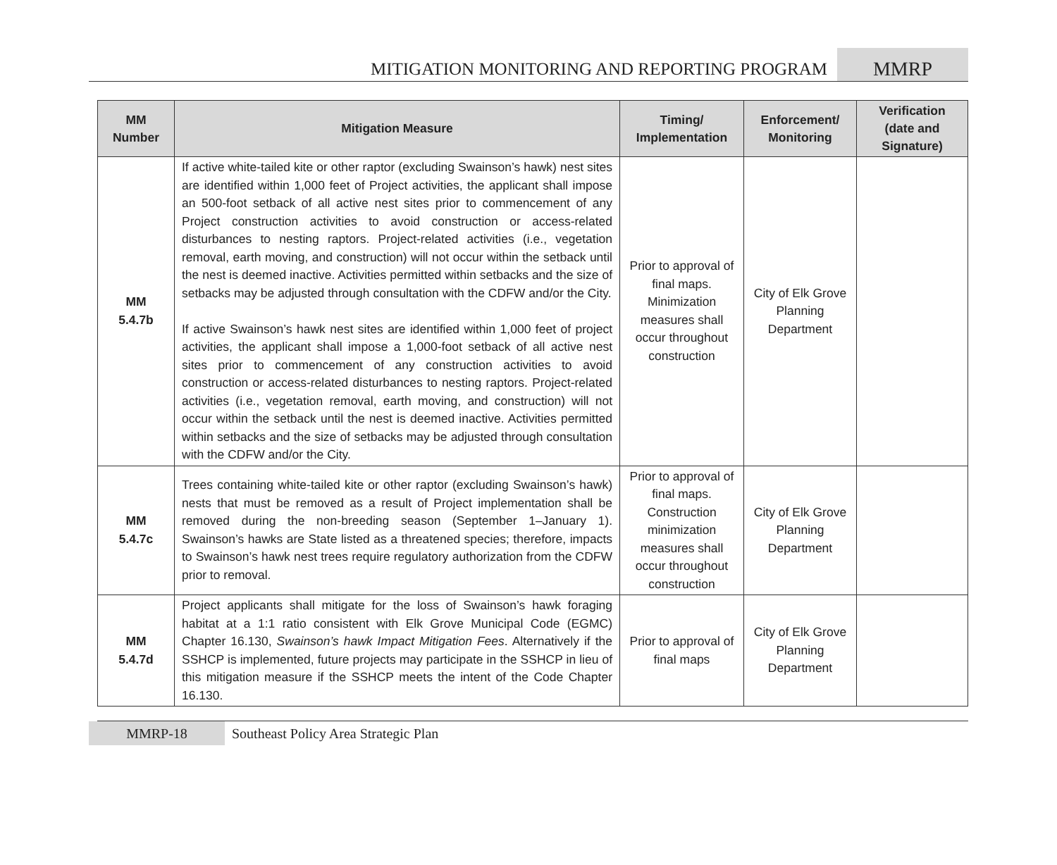MITIGATION MONITORING AND REPORTING PROGRAM
MMRP
| MM Number | Mitigation Measure | Timing/ Implementation | Enforcement/ Monitoring | Verification (date and Signature) |
| --- | --- | --- | --- | --- |
| MM 5.4.7b | If active white-tailed kite or other raptor (excluding Swainson’s hawk) nest sites are identified within 1,000 feet of Project activities, the applicant shall impose an 500-foot setback of all active nest sites prior to commencement of any Project construction activities to avoid construction or access-related disturbances to nesting raptors. Project-related activities (i.e., vegetation removal, earth moving, and construction) will not occur within the setback until the nest is deemed inactive. Activities permitted within setbacks and the size of setbacks may be adjusted through consultation with the CDFW and/or the City. If active Swainson’s hawk nest sites are identified within 1,000 feet of project activities, the applicant shall impose a 1,000-foot setback of all active nest sites prior to commencement of any construction activities to avoid construction or access-related disturbances to nesting raptors. Project-related activities (i.e., vegetation removal, earth moving, and construction) will not occur within the setback until the nest is deemed inactive. Activities permitted within setbacks and the size of setbacks may be adjusted through consultation with the CDFW and/or the City. | Prior to approval of final maps. Minimization measures shall occur throughout construction | City of Elk Grove Planning Department | |
| MM 5.4.7c | Trees containing white-tailed kite or other raptor (excluding Swainson’s hawk) nests that must be removed as a result of Project implementation shall be removed during the non-breeding season (September 1–January 1). Swainson’s hawks are State listed as a threatened species; therefore, impacts to Swainson’s hawk nest trees require regulatory authorization from the CDFW prior to removal. | Prior to approval of final maps. Construction minimization measures shall occur throughout construction | City of Elk Grove Planning Department | |
| MM 5.4.7d | Project applicants shall mitigate for the loss of Swainson’s hawk foraging habitat at a 1:1 ratio consistent with Elk Grove Municipal Code (EGMC) Chapter 16.130, Swainson’s hawk Impact Mitigation Fees . Alternatively if the SSHCP is implemented, future projects may participate in the SSHCP in lieu of this mitigation measure if the SSHCP meets the intent of the Code Chapter 16.130. | Prior to approval of final maps | City of Elk Grove Planning Department | |
MMRP-18
Southeast Policy Area Strategic Plan